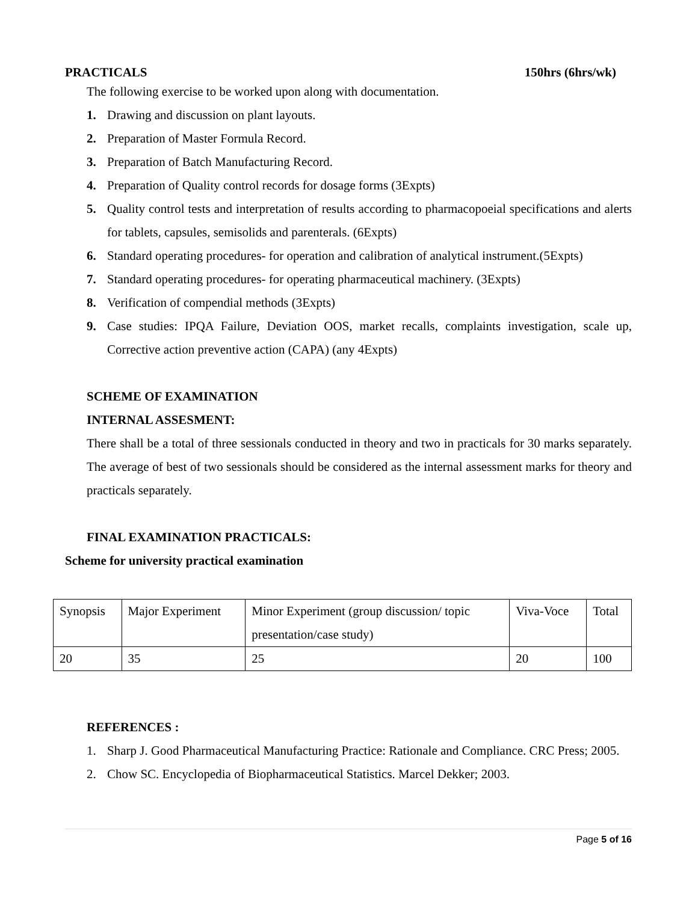PRACTICALS 150hrs (6hrs/wk)
The following exercise to be worked upon along with documentation.
1. Drawing and discussion on plant layouts.
2. Preparation of Master Formula Record.
3. Preparation of Batch Manufacturing Record.
4. Preparation of Quality control records for dosage forms (3Expts)
5. Quality control tests and interpretation of results according to pharmacopoeial specifications and alerts for tablets, capsules, semisolids and parenterals. (6Expts)
6. Standard operating procedures- for operation and calibration of analytical instrument.(5Expts)
7. Standard operating procedures- for operating pharmaceutical machinery. (3Expts)
8. Verification of compendial methods (3Expts)
9. Case studies: IPQA Failure, Deviation OOS, market recalls, complaints investigation, scale up, Corrective action preventive action (CAPA) (any 4Expts)
SCHEME OF EXAMINATION
INTERNAL ASSESMENT:
There shall be a total of three sessionals conducted in theory and two in practicals for 30 marks separately. The average of best of two sessionals should be considered as the internal assessment marks for theory and practicals separately.
FINAL EXAMINATION PRACTICALS:
Scheme for university practical examination
| Synopsis | Major Experiment | Minor Experiment (group discussion/ topic presentation/case study) | Viva-Voce | Total |
| 20 | 35 | 25 | 20 | 100 |
REFERENCES :
1. Sharp J. Good Pharmaceutical Manufacturing Practice: Rationale and Compliance. CRC Press; 2005.
2. Chow SC. Encyclopedia of Biopharmaceutical Statistics. Marcel Dekker; 2003.
Page 5 of 16